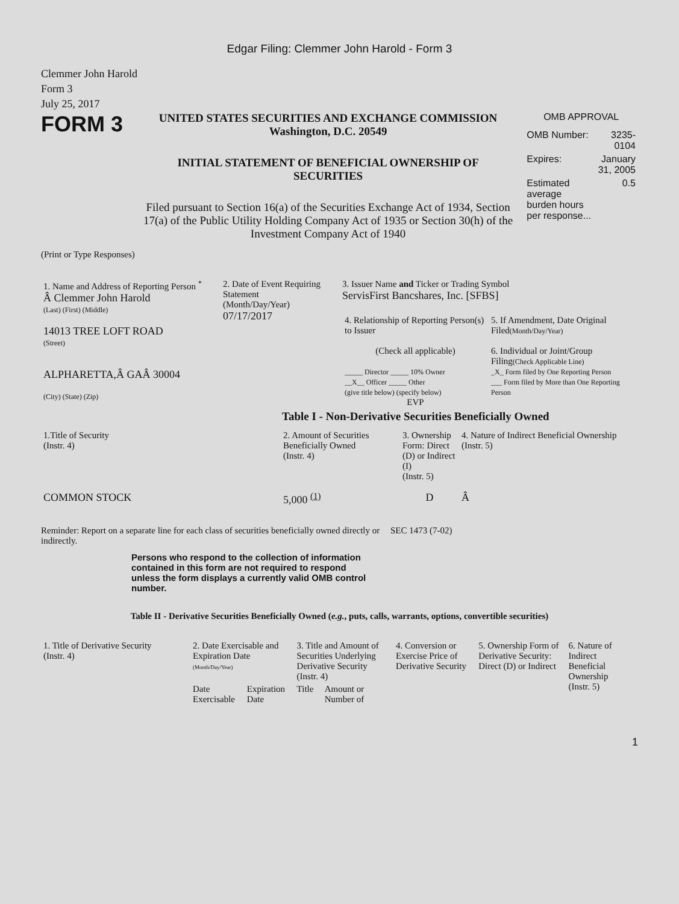Edgar Filing: Clemmer John Harold - Form 3
Clemmer John Harold
Form 3
July 25, 2017
FORM 3
UNITED STATES SECURITIES AND EXCHANGE COMMISSION
Washington, D.C. 20549
INITIAL STATEMENT OF BENEFICIAL OWNERSHIP OF SECURITIES
Filed pursuant to Section 16(a) of the Securities Exchange Act of 1934, Section 17(a) of the Public Utility Holding Company Act of 1935 or Section 30(h) of the Investment Company Act of 1940
OMB APPROVAL
| OMB Number: | 3235-0104 |
| Expires: | January 31, 2005 |
| Estimated average burden hours per response... | 0.5 |
(Print or Type Responses)
| 1. Name and Address of Reporting Person <sup>*</sup> Â Clemmer John Harold (Last) (First) (Middle) 14013 TREE LOFT ROAD (Street) ALPHARETTA,Â GAÂ 30004 (City) (State) (Zip) | 2. Date of Event Requiring Statement (Month/Day/Year) 07/17/2017 | 3. Issuer Name and Ticker or Trading Symbol ServisFirst Bancshares, Inc. [SFBS] / 4. Relationship of Reporting Person(s) to Issuer (Check all applicable) _____ Director _____ 10% Owner __X__ Officer _____ Other (give title below) (specify below) EVP / 5. If Amendment, Date Original Filed (Month/Day/Year) 6. Individual or Joint/Group Filing (Check Applicable Line) _X_ Form filed by One Reporting Person ___ Form filed by More than One Reporting Person / |
Table I - Non-Derivative Securities Beneficially Owned
| 1.Title of Security (Instr. 4) | 2. Amount of Securities Beneficially Owned (Instr. 4) | 3. Ownership Form: Direct (D) or Indirect (I) (Instr. 5) | 4. Nature of Indirect Beneficial Ownership (Instr. 5) |
| --- | --- | --- | --- |
| COMMON STOCK | 5,000 <sup>(1)</sup> | D | Â |
Reminder: Report on a separate line for each class of securities beneficially owned directly or indirectly.
SEC 1473 (7-02)
Persons who respond to the collection of information contained in this form are not required to respond unless the form displays a currently valid OMB control number.
Table II - Derivative Securities Beneficially Owned (e.g., puts, calls, warrants, options, convertible securities)
| 1. Title of Derivative Security (Instr. 4) | 2. Date Exercisable and Expiration Date (Month/Day/Year) | | 3. Title and Amount of Securities Underlying Derivative Security (Instr. 4) | | 4. Conversion or Exercise Price of Derivative Security | 5. Ownership Form of Derivative Security: Direct (D) or Indirect | 6. Nature of Indirect Beneficial Ownership (Instr. 5) |
| --- | --- | --- | --- | --- | --- | --- | --- |
| | Date Exercisable | Expiration Date | Title | Amount or Number of | | | |
1